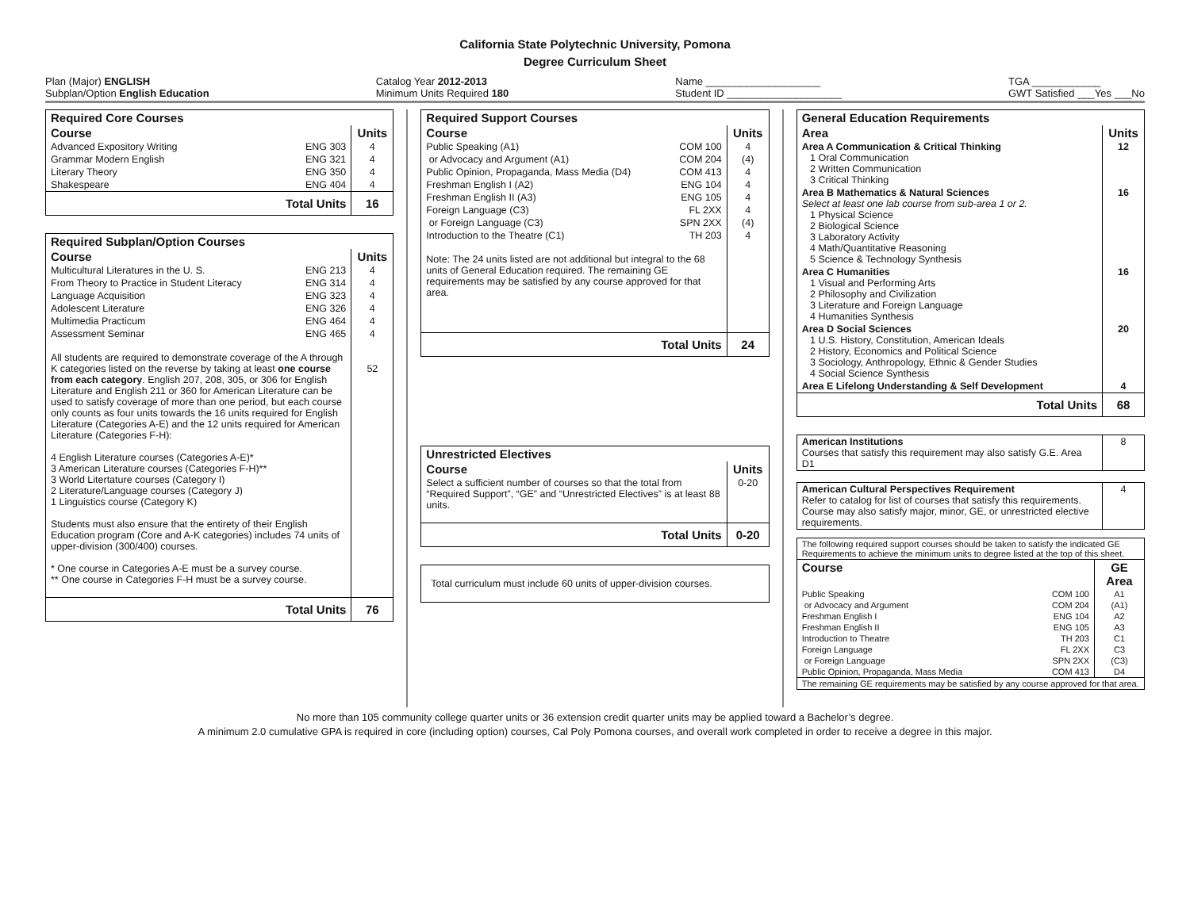California State Polytechnic University, Pomona
Degree Curriculum Sheet
Plan (Major) ENGLISH
Subplan/Option English Education
Catalog Year 2012-2013
Minimum Units Required 180
Name ____________________
Student ID ____________________
TGA ____________
GWT Satisfied ___Yes ___No
| Required Core Courses | | |
| --- | --- | --- |
| Course | | Units |
| Advanced Expository Writing | ENG 303 | 4 |
| Grammar Modern English | ENG 321 | 4 |
| Literary Theory | ENG 350 | 4 |
| Shakespeare | ENG 404 | 4 |
| Total Units | | 16 |
| Required Subplan/Option Courses | | |
| --- | --- | --- |
| Course | | Units |
| Multicultural Literatures in the U. S. | ENG 213 | 4 |
| From Theory to Practice in Student Literacy | ENG 314 | 4 |
| Language Acquisition | ENG 323 | 4 |
| Adolescent Literature | ENG 326 | 4 |
| Multimedia Practicum | ENG 464 | 4 |
| Assessment Seminar | ENG 465 | 4 |
| All students are required to demonstrate coverage of the A through K categories listed on the reverse by taking at least one course from each category . English 207, 208, 305, or 306 for English Literature and English 211 or 360 for American Literature can be used to satisfy coverage of more than one period, but each course only counts as four units towards the 16 units required for English Literature (Categories A-E) and the 12 units required for American Literature (Categories F-H): 4 English Literature courses (Categories A-E)* 3 American Literature courses (Categories F-H)** 3 World Litertature courses (Category I) 2 Literature/Language courses (Category J) 1 Linguistics course (Category K) Students must also ensure that the entirety of their English Education program (Core and A-K categories) includes 74 units of upper-division (300/400) courses. * One course in Categories A-E must be a survey course. ** One course in Categories F-H must be a survey course. | | 52 |
| Total Units | | 76 |
| Required Support Courses | | |
| --- | --- | --- |
| Course | | Units |
| Public Speaking (A1) | COM 100 | 4 |
| or Advocacy and Argument (A1) | COM 204 | (4) |
| Public Opinion, Propaganda, Mass Media (D4) | COM 413 | 4 |
| Freshman English I (A2) | ENG 104 | 4 |
| Freshman English II (A3) | ENG 105 | 4 |
| Foreign Language (C3) | FL 2XX | 4 |
| or Foreign Language (C3) | SPN 2XX | (4) |
| Introduction to the Theatre (C1) | TH 203 | 4 |
| Note: The 24 units listed are not additional but integral to the 68 units of General Education required. The remaining GE requirements may be satisfied by any course approved for that area. | | |
| Total Units | | 24 |
| Unrestricted Electives | |
| --- | --- |
| Course | Units |
| Select a sufficient number of courses so that the total from “Required Support”, “GE” and “Unrestricted Electives” is at least 88 units. | 0-20 |
| Total Units | 0-20 |
| Total curriculum must include 60 units of upper-division courses. |
| General Education Requirements | |
| --- | --- |
| Area | Units |
| Area A Communication & Critical Thinking 1 Oral Communication 2 Written Communication 3 Critical Thinking | 12 |
| Area B Mathematics & Natural Sciences Select at least one lab course from sub-area 1 or 2. 1 Physical Science 2 Biological Science 3 Laboratory Activity 4 Math/Quantitative Reasoning 5 Science & Technology Synthesis | 16 |
| Area C Humanities 1 Visual and Performing Arts 2 Philosophy and Civilization 3 Literature and Foreign Language 4 Humanities Synthesis | 16 |
| Area D Social Sciences 1 U.S. History, Constitution, American Ideals 2 History, Economics and Political Science 3 Sociology, Anthropology, Ethnic & Gender Studies 4 Social Science Synthesis | 20 |
| Area E Lifelong Understanding & Self Development | 4 |
| Total Units | 68 |
| American Institutions Courses that satisfy this requirement may also satisfy G.E. Area D1 | 8 |
| American Cultural Perspectives Requirement Refer to catalog for list of courses that satisfy this requirements. Course may also satisfy major, minor, GE, or unrestricted elective requirements. | 4 |
| The following required support courses should be taken to satisfy the indicated GE Requirements to achieve the minimum units to degree listed at the top of this sheet. | | |
| Course | | GE Area |
| Public Speaking | COM 100 | A1 |
| or Advocacy and Argument | COM 204 | (A1) |
| Freshman English I | ENG 104 | A2 |
| Freshman English II | ENG 105 | A3 |
| Introduction to Theatre | TH 203 | C1 |
| Foreign Language | FL 2XX | C3 |
| or Foreign Language | SPN 2XX | (C3) |
| Public Opinion, Propaganda, Mass Media | COM 413 | D4 |
| The remaining GE requirements may be satisfied by any course approved for that area. | | |
No more than 105 community college quarter units or 36 extension credit quarter units may be applied toward a Bachelor’s degree.
A minimum 2.0 cumulative GPA is required in core (including option) courses, Cal Poly Pomona courses, and overall work completed in order to receive a degree in this major.